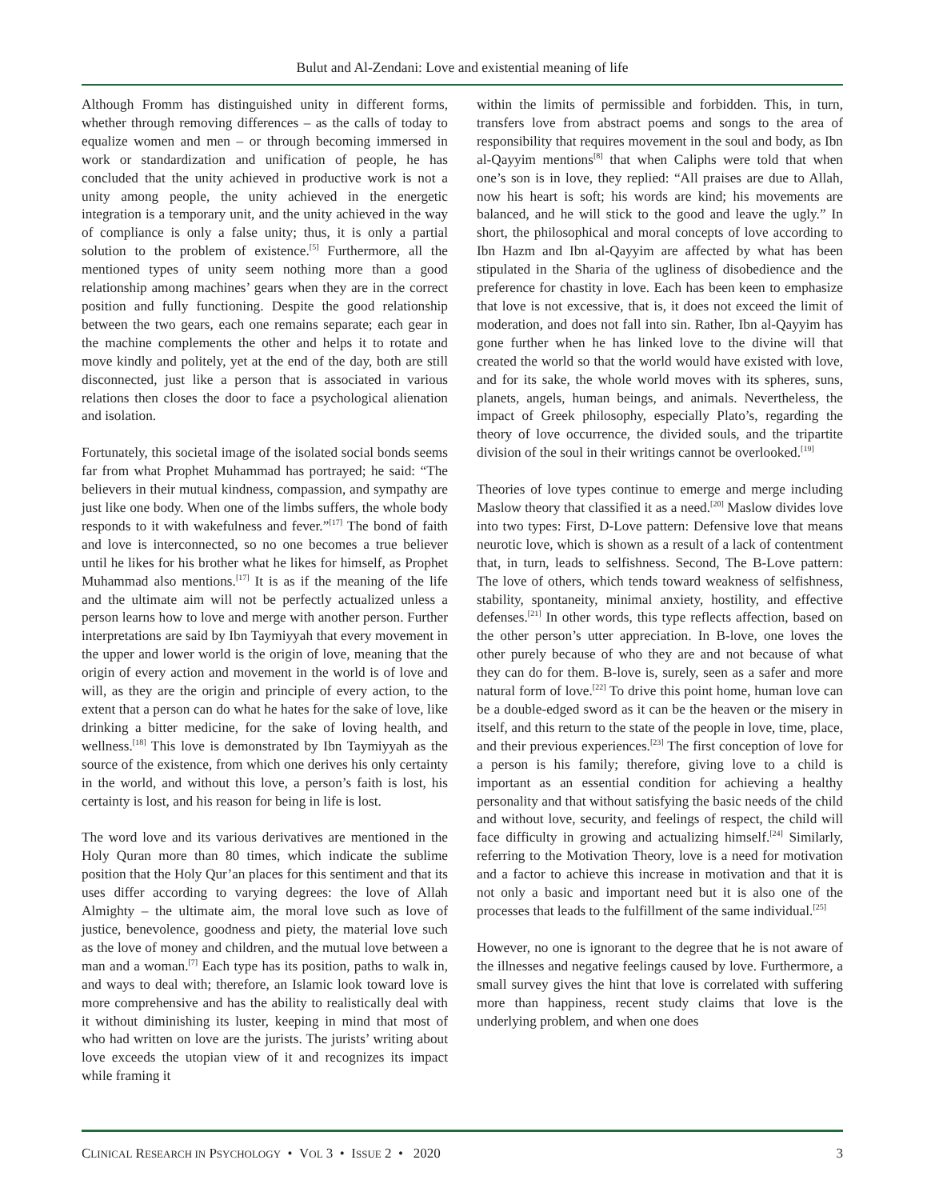Bulut and Al-Zendani: Love and existential meaning of life
Although Fromm has distinguished unity in different forms, whether through removing differences – as the calls of today to equalize women and men – or through becoming immersed in work or standardization and unification of people, he has concluded that the unity achieved in productive work is not a unity among people, the unity achieved in the energetic integration is a temporary unit, and the unity achieved in the way of compliance is only a false unity; thus, it is only a partial solution to the problem of existence.<sup>[5]</sup> Furthermore, all the mentioned types of unity seem nothing more than a good relationship among machines’ gears when they are in the correct position and fully functioning. Despite the good relationship between the two gears, each one remains separate; each gear in the machine complements the other and helps it to rotate and move kindly and politely, yet at the end of the day, both are still disconnected, just like a person that is associated in various relations then closes the door to face a psychological alienation and isolation.
Fortunately, this societal image of the isolated social bonds seems far from what Prophet Muhammad has portrayed; he said: “The believers in their mutual kindness, compassion, and sympathy are just like one body. When one of the limbs suffers, the whole body responds to it with wakefulness and fever.”<sup>[17]</sup> The bond of faith and love is interconnected, so no one becomes a true believer until he likes for his brother what he likes for himself, as Prophet Muhammad also mentions.<sup>[17]</sup> It is as if the meaning of the life and the ultimate aim will not be perfectly actualized unless a person learns how to love and merge with another person. Further interpretations are said by Ibn Taymiyyah that every movement in the upper and lower world is the origin of love, meaning that the origin of every action and movement in the world is of love and will, as they are the origin and principle of every action, to the extent that a person can do what he hates for the sake of love, like drinking a bitter medicine, for the sake of loving health, and wellness.<sup>[18]</sup> This love is demonstrated by Ibn Taymiyyah as the source of the existence, from which one derives his only certainty in the world, and without this love, a person’s faith is lost, his certainty is lost, and his reason for being in life is lost.
The word love and its various derivatives are mentioned in the Holy Quran more than 80 times, which indicate the sublime position that the Holy Qur’an places for this sentiment and that its uses differ according to varying degrees: the love of Allah Almighty – the ultimate aim, the moral love such as love of justice, benevolence, goodness and piety, the material love such as the love of money and children, and the mutual love between a man and a woman.<sup>[7]</sup> Each type has its position, paths to walk in, and ways to deal with; therefore, an Islamic look toward love is more comprehensive and has the ability to realistically deal with it without diminishing its luster, keeping in mind that most of who had written on love are the jurists. The jurists’ writing about love exceeds the utopian view of it and recognizes its impact while framing it
within the limits of permissible and forbidden. This, in turn, transfers love from abstract poems and songs to the area of responsibility that requires movement in the soul and body, as Ibn al-Qayyim mentions<sup>[8]</sup> that when Caliphs were told that when one’s son is in love, they replied: “All praises are due to Allah, now his heart is soft; his words are kind; his movements are balanced, and he will stick to the good and leave the ugly.” In short, the philosophical and moral concepts of love according to Ibn Hazm and Ibn al-Qayyim are affected by what has been stipulated in the Sharia of the ugliness of disobedience and the preference for chastity in love. Each has been keen to emphasize that love is not excessive, that is, it does not exceed the limit of moderation, and does not fall into sin. Rather, Ibn al-Qayyim has gone further when he has linked love to the divine will that created the world so that the world would have existed with love, and for its sake, the whole world moves with its spheres, suns, planets, angels, human beings, and animals. Nevertheless, the impact of Greek philosophy, especially Plato’s, regarding the theory of love occurrence, the divided souls, and the tripartite division of the soul in their writings cannot be overlooked.<sup>[19]</sup>
Theories of love types continue to emerge and merge including Maslow theory that classified it as a need.<sup>[20]</sup> Maslow divides love into two types: First, D-Love pattern: Defensive love that means neurotic love, which is shown as a result of a lack of contentment that, in turn, leads to selfishness. Second, The B-Love pattern: The love of others, which tends toward weakness of selfishness, stability, spontaneity, minimal anxiety, hostility, and effective defenses.<sup>[21]</sup> In other words, this type reflects affection, based on the other person’s utter appreciation. In B-love, one loves the other purely because of who they are and not because of what they can do for them. B-love is, surely, seen as a safer and more natural form of love.<sup>[22]</sup> To drive this point home, human love can be a double-edged sword as it can be the heaven or the misery in itself, and this return to the state of the people in love, time, place, and their previous experiences.<sup>[23]</sup> The first conception of love for a person is his family; therefore, giving love to a child is important as an essential condition for achieving a healthy personality and that without satisfying the basic needs of the child and without love, security, and feelings of respect, the child will face difficulty in growing and actualizing himself.<sup>[24]</sup> Similarly, referring to the Motivation Theory, love is a need for motivation and a factor to achieve this increase in motivation and that it is not only a basic and important need but it is also one of the processes that leads to the fulfillment of the same individual.<sup>[25]</sup>
However, no one is ignorant to the degree that he is not aware of the illnesses and negative feelings caused by love. Furthermore, a small survey gives the hint that love is correlated with suffering more than happiness, recent study claims that love is the underlying problem, and when one does
CLINICAL RESEARCH IN PSYCHOLOGY • VOL 3 • ISSUE 2 • 2020 3